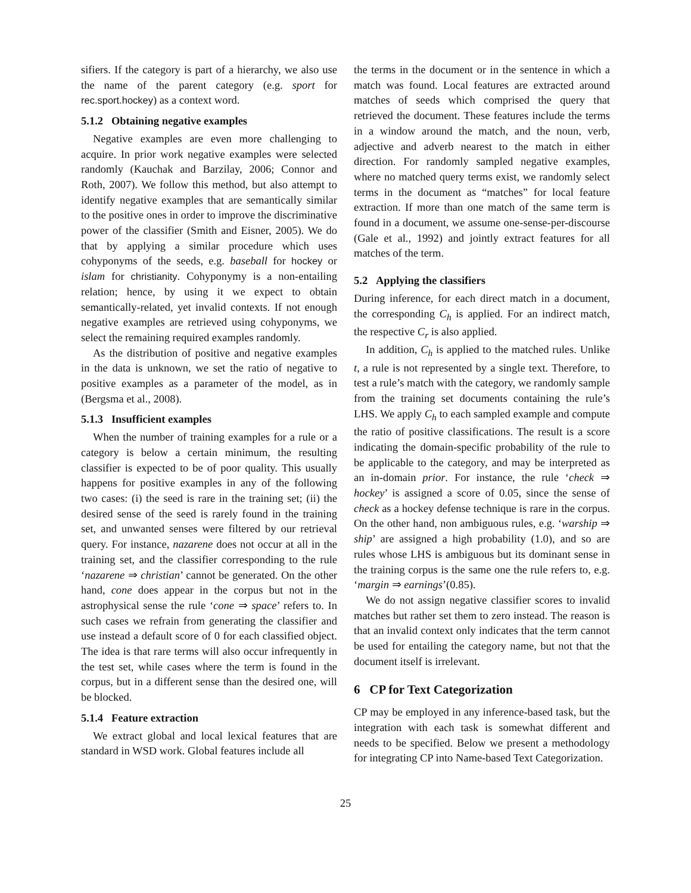sifiers. If the category is part of a hierarchy, we also use the name of the parent category (e.g. sport for rec.sport.hockey) as a context word.
5.1.2 Obtaining negative examples
Negative examples are even more challenging to acquire. In prior work negative examples were selected randomly (Kauchak and Barzilay, 2006; Connor and Roth, 2007). We follow this method, but also attempt to identify negative examples that are semantically similar to the positive ones in order to improve the discriminative power of the classifier (Smith and Eisner, 2005). We do that by applying a similar procedure which uses cohyponyms of the seeds, e.g. baseball for hockey or islam for christianity. Cohyponymy is a non-entailing relation; hence, by using it we expect to obtain semantically-related, yet invalid contexts. If not enough negative examples are retrieved using cohyponyms, we select the remaining required examples randomly.
As the distribution of positive and negative examples in the data is unknown, we set the ratio of negative to positive examples as a parameter of the model, as in (Bergsma et al., 2008).
5.1.3 Insufficient examples
When the number of training examples for a rule or a category is below a certain minimum, the resulting classifier is expected to be of poor quality. This usually happens for positive examples in any of the following two cases: (i) the seed is rare in the training set; (ii) the desired sense of the seed is rarely found in the training set, and unwanted senses were filtered by our retrieval query. For instance, nazarene does not occur at all in the training set, and the classifier corresponding to the rule ‘nazarene ⇒ christian’ cannot be generated. On the other hand, cone does appear in the corpus but not in the astrophysical sense the rule ‘cone ⇒ space’ refers to. In such cases we refrain from generating the classifier and use instead a default score of 0 for each classified object. The idea is that rare terms will also occur infrequently in the test set, while cases where the term is found in the corpus, but in a different sense than the desired one, will be blocked.
5.1.4 Feature extraction
We extract global and local lexical features that are standard in WSD work. Global features include all
the terms in the document or in the sentence in which a match was found. Local features are extracted around matches of seeds which comprised the query that retrieved the document. These features include the terms in a window around the match, and the noun, verb, adjective and adverb nearest to the match in either direction. For randomly sampled negative examples, where no matched query terms exist, we randomly select terms in the document as “matches” for local feature extraction. If more than one match of the same term is found in a document, we assume one-sense-per-discourse (Gale et al., 1992) and jointly extract features for all matches of the term.
5.2 Applying the classifiers
During inference, for each direct match in a document, the corresponding C<sub>h</sub> is applied. For an indirect match, the respective C<sub>r</sub> is also applied.
In addition, C<sub>h</sub> is applied to the matched rules. Unlike t, a rule is not represented by a single text. Therefore, to test a rule’s match with the category, we randomly sample from the training set documents containing the rule’s LHS. We apply C<sub>h</sub> to each sampled example and compute the ratio of positive classifications. The result is a score indicating the domain-specific probability of the rule to be applicable to the category, and may be interpreted as an in-domain prior. For instance, the rule ‘check ⇒ hockey’ is assigned a score of 0.05, since the sense of check as a hockey defense technique is rare in the corpus. On the other hand, non ambiguous rules, e.g. ‘warship ⇒ ship’ are assigned a high probability (1.0), and so are rules whose LHS is ambiguous but its dominant sense in the training corpus is the same one the rule refers to, e.g. ‘margin ⇒ earnings’(0.85).
We do not assign negative classifier scores to invalid matches but rather set them to zero instead. The reason is that an invalid context only indicates that the term cannot be used for entailing the category name, but not that the document itself is irrelevant.
6 CP for Text Categorization
CP may be employed in any inference-based task, but the integration with each task is somewhat different and needs to be specified. Below we present a methodology for integrating CP into Name-based Text Categorization.
25